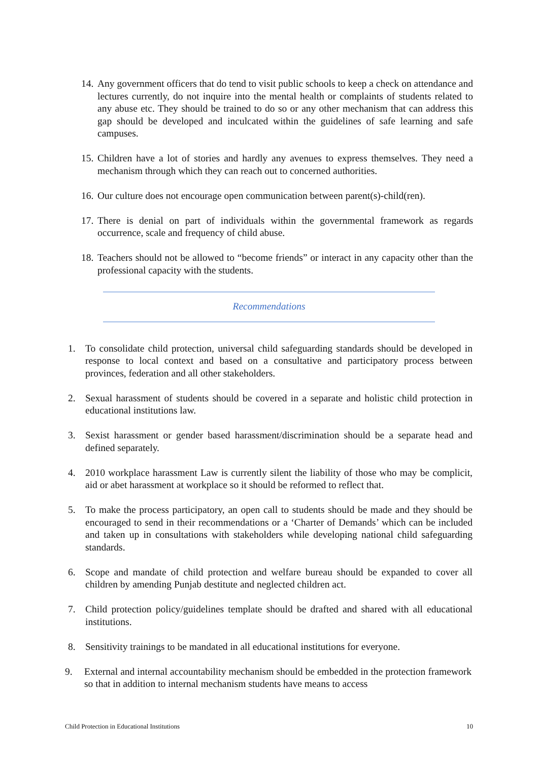14. Any government officers that do tend to visit public schools to keep a check on attendance and lectures currently, do not inquire into the mental health or complaints of students related to any abuse etc. They should be trained to do so or any other mechanism that can address this gap should be developed and inculcated within the guidelines of safe learning and safe campuses.
15. Children have a lot of stories and hardly any avenues to express themselves. They need a mechanism through which they can reach out to concerned authorities.
16. Our culture does not encourage open communication between parent(s)-child(ren).
17. There is denial on part of individuals within the governmental framework as regards occurrence, scale and frequency of child abuse.
18. Teachers should not be allowed to “become friends” or interact in any capacity other than the professional capacity with the students.
Recommendations
1. To consolidate child protection, universal child safeguarding standards should be developed in response to local context and based on a consultative and participatory process between provinces, federation and all other stakeholders.
2. Sexual harassment of students should be covered in a separate and holistic child protection in educational institutions law.
3. Sexist harassment or gender based harassment/discrimination should be a separate head and defined separately.
4. 2010 workplace harassment Law is currently silent the liability of those who may be complicit, aid or abet harassment at workplace so it should be reformed to reflect that.
5. To make the process participatory, an open call to students should be made and they should be encouraged to send in their recommendations or a ‘Charter of Demands’ which can be included and taken up in consultations with stakeholders while developing national child safeguarding standards.
6. Scope and mandate of child protection and welfare bureau should be expanded to cover all children by amending Punjab destitute and neglected children act.
7. Child protection policy/guidelines template should be drafted and shared with all educational institutions.
8. Sensitivity trainings to be mandated in all educational institutions for everyone.
9. External and internal accountability mechanism should be embedded in the protection framework so that in addition to internal mechanism students have means to access
Child Protection in Educational Institutions 10